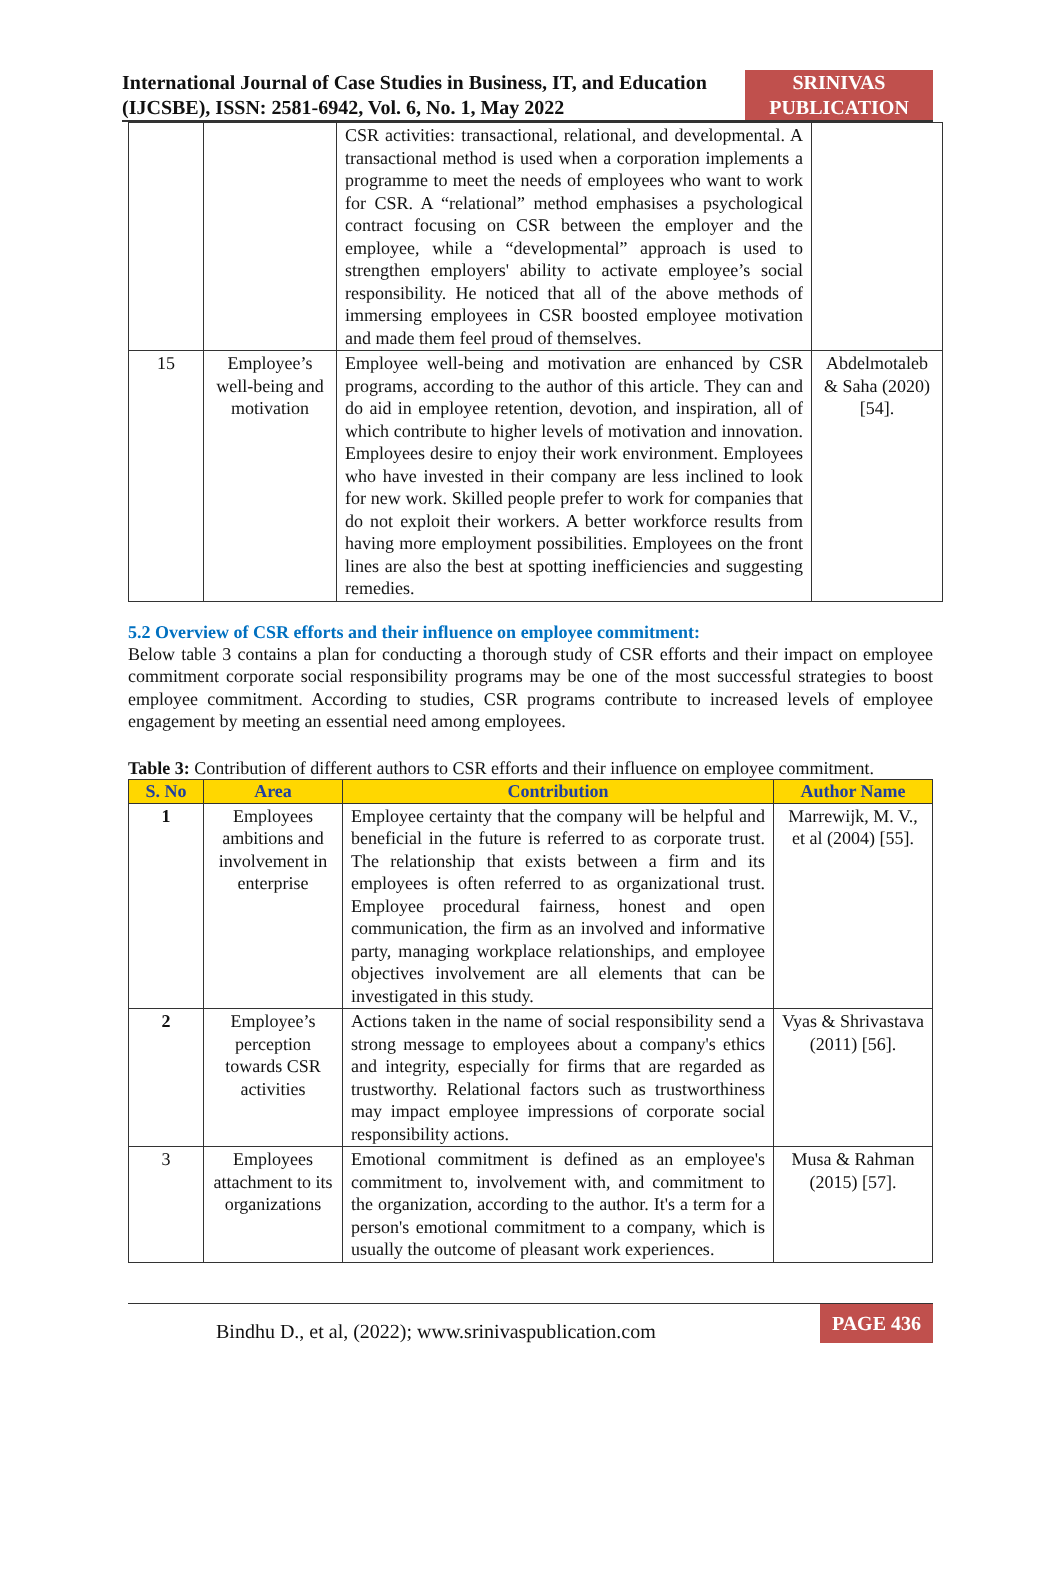International Journal of Case Studies in Business, IT, and Education (IJCSBE), ISSN: 2581-6942, Vol. 6, No. 1, May 2022
SRINIVAS PUBLICATION
| | | CSR activities: transactional, relational, and developmental. A transactional method is used when a corporation implements a programme to meet the needs of employees who want to work for CSR. A “relational” method emphasises a psychological contract focusing on CSR between the employer and the employee, while a “developmental” approach is used to strengthen employers' ability to activate employee’s social responsibility. He noticed that all of the above methods of immersing employees in CSR boosted employee motivation and made them feel proud of themselves. | |
| 15 | Employee’s well-being and motivation | Employee well-being and motivation are enhanced by CSR programs, according to the author of this article. They can and do aid in employee retention, devotion, and inspiration, all of which contribute to higher levels of motivation and innovation. Employees desire to enjoy their work environment. Employees who have invested in their company are less inclined to look for new work. Skilled people prefer to work for companies that do not exploit their workers. A better workforce results from having more employment possibilities. Employees on the front lines are also the best at spotting inefficiencies and suggesting remedies. | Abdelmotaleb & Saha (2020) [54]. |
5.2 Overview of CSR efforts and their influence on employee commitment:
Below table 3 contains a plan for conducting a thorough study of CSR efforts and their impact on employee commitment corporate social responsibility programs may be one of the most successful strategies to boost employee commitment. According to studies, CSR programs contribute to increased levels of employee engagement by meeting an essential need among employees.
Table 3: Contribution of different authors to CSR efforts and their influence on employee commitment.
| S. No | Area | Contribution | Author Name |
| --- | --- | --- | --- |
| 1 | Employees ambitions and involvement in enterprise | Employee certainty that the company will be helpful and beneficial in the future is referred to as corporate trust. The relationship that exists between a firm and its employees is often referred to as organizational trust. Employee procedural fairness, honest and open communication, the firm as an involved and informative party, managing workplace relationships, and employee objectives involvement are all elements that can be investigated in this study. | Marrewijk, M. V., et al (2004) [55]. |
| 2 | Employee’s perception towards CSR activities | Actions taken in the name of social responsibility send a strong message to employees about a company's ethics and integrity, especially for firms that are regarded as trustworthy. Relational factors such as trustworthiness may impact employee impressions of corporate social responsibility actions. | Vyas & Shrivastava (2011) [56]. |
| 3 | Employees attachment to its organizations | Emotional commitment is defined as an employee's commitment to, involvement with, and commitment to the organization, according to the author. It's a term for a person's emotional commitment to a company, which is usually the outcome of pleasant work experiences. | Musa & Rahman (2015) [57]. |
Bindhu D., et al, (2022); www.srinivaspublication.com
PAGE 436